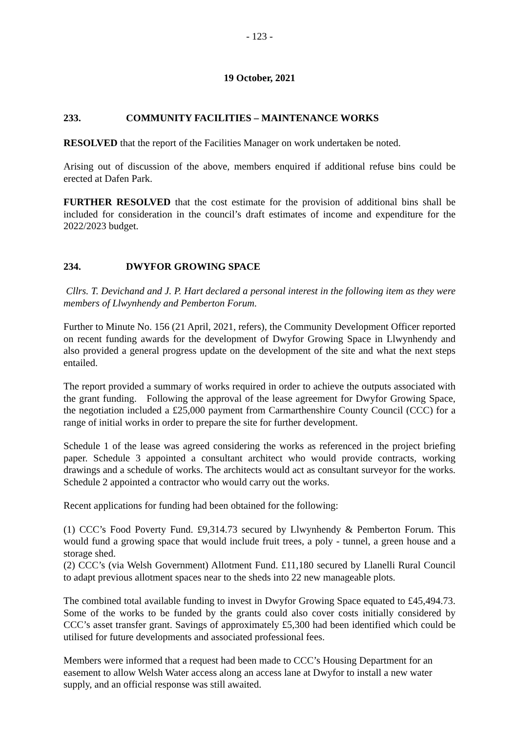- 123 -
19 October, 2021
233. COMMUNITY FACILITIES – MAINTENANCE WORKS
RESOLVED that the report of the Facilities Manager on work undertaken be noted.
Arising out of discussion of the above, members enquired if additional refuse bins could be erected at Dafen Park.
FURTHER RESOLVED that the cost estimate for the provision of additional bins shall be included for consideration in the council’s draft estimates of income and expenditure for the 2022/2023 budget.
234. DWYFOR GROWING SPACE
Cllrs. T. Devichand and J. P. Hart declared a personal interest in the following item as they were members of Llwynhendy and Pemberton Forum.
Further to Minute No. 156 (21 April, 2021, refers), the Community Development Officer reported on recent funding awards for the development of Dwyfor Growing Space in Llwynhendy and also provided a general progress update on the development of the site and what the next steps entailed.
The report provided a summary of works required in order to achieve the outputs associated with the grant funding. Following the approval of the lease agreement for Dwyfor Growing Space, the negotiation included a £25,000 payment from Carmarthenshire County Council (CCC) for a range of initial works in order to prepare the site for further development.
Schedule 1 of the lease was agreed considering the works as referenced in the project briefing paper. Schedule 3 appointed a consultant architect who would provide contracts, working drawings and a schedule of works. The architects would act as consultant surveyor for the works. Schedule 2 appointed a contractor who would carry out the works.
Recent applications for funding had been obtained for the following:
(1) CCC’s Food Poverty Fund. £9,314.73 secured by Llwynhendy & Pemberton Forum. This would fund a growing space that would include fruit trees, a poly - tunnel, a green house and a storage shed.
(2) CCC’s (via Welsh Government) Allotment Fund. £11,180 secured by Llanelli Rural Council to adapt previous allotment spaces near to the sheds into 22 new manageable plots.
The combined total available funding to invest in Dwyfor Growing Space equated to £45,494.73. Some of the works to be funded by the grants could also cover costs initially considered by CCC’s asset transfer grant. Savings of approximately £5,300 had been identified which could be utilised for future developments and associated professional fees.
Members were informed that a request had been made to CCC’s Housing Department for an easement to allow Welsh Water access along an access lane at Dwyfor to install a new water supply, and an official response was still awaited.